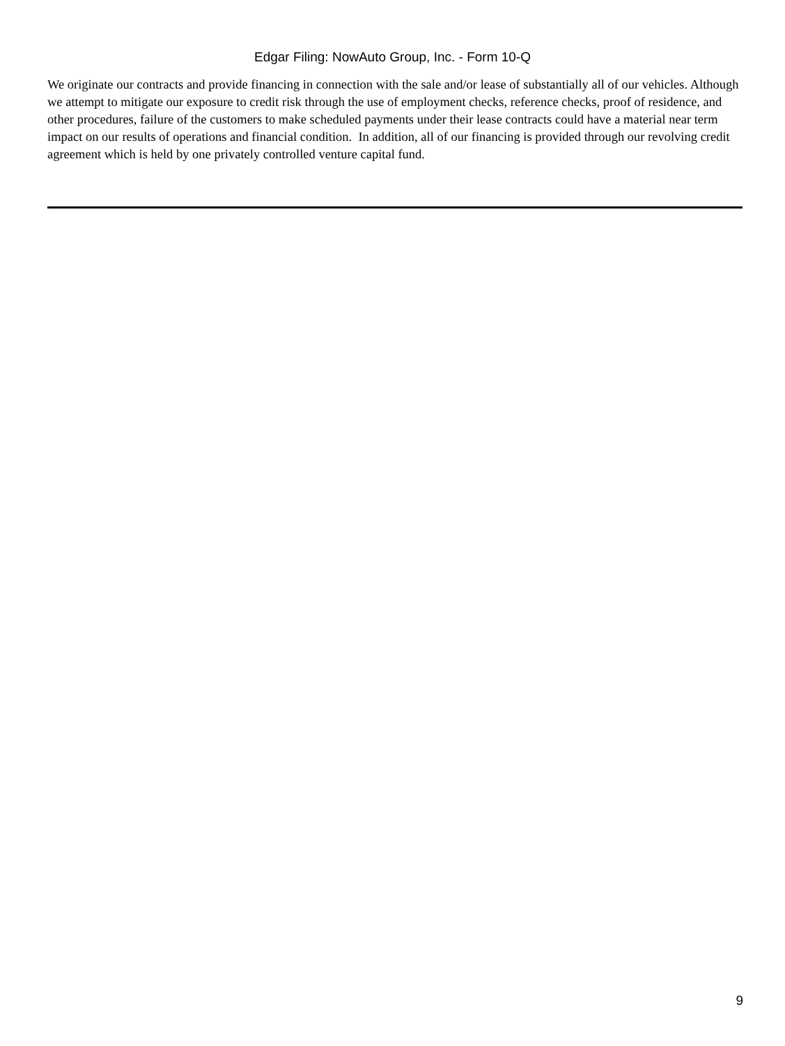Edgar Filing: NowAuto Group, Inc. - Form 10-Q
We originate our contracts and provide financing in connection with the sale and/or lease of substantially all of our vehicles. Although we attempt to mitigate our exposure to credit risk through the use of employment checks, reference checks, proof of residence, and other procedures, failure of the customers to make scheduled payments under their lease contracts could have a material near term impact on our results of operations and financial condition. In addition, all of our financing is provided through our revolving credit agreement which is held by one privately controlled venture capital fund.
9